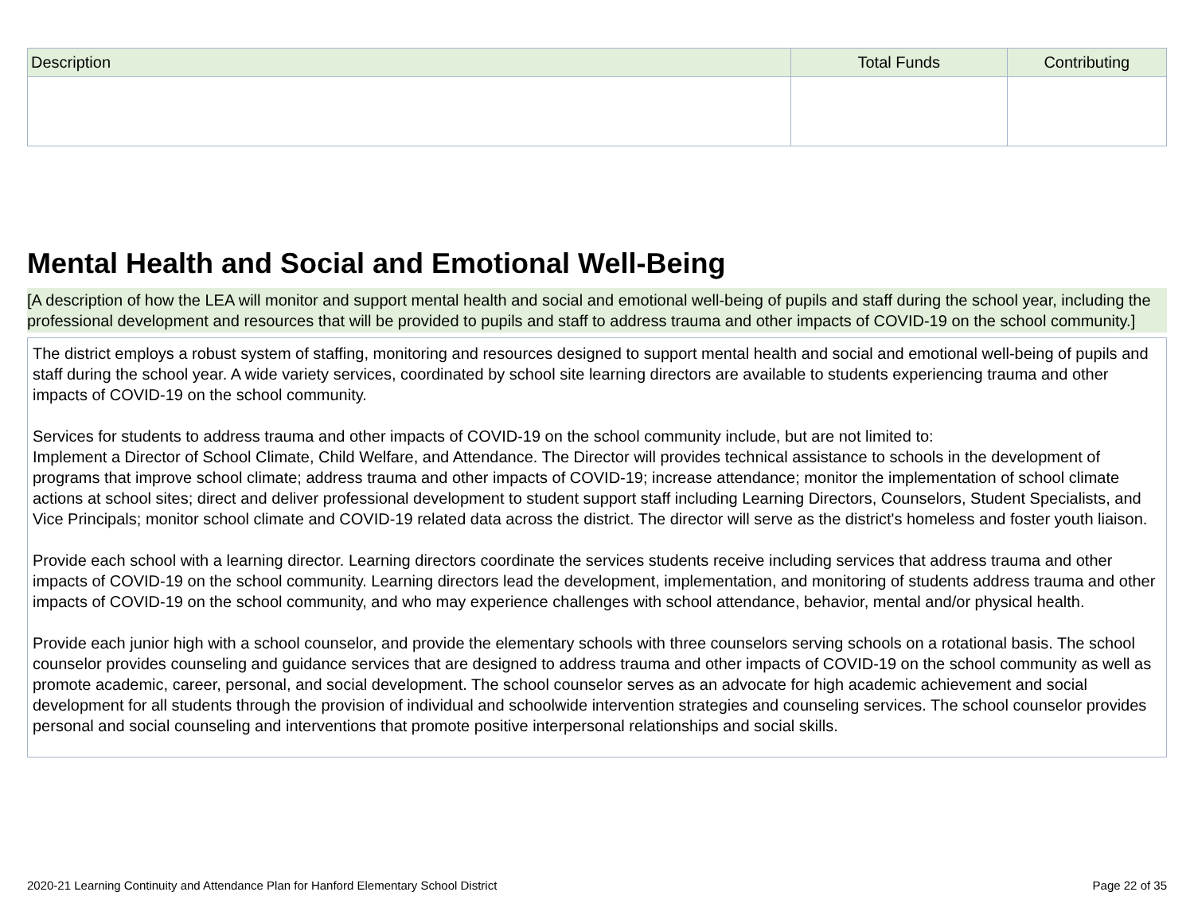| Description | Total Funds | Contributing |
| --- | --- | --- |
Mental Health and Social and Emotional Well-Being
[A description of how the LEA will monitor and support mental health and social and emotional well-being of pupils and staff during the school year, including the professional development and resources that will be provided to pupils and staff to address trauma and other impacts of COVID-19 on the school community.]
The district employs a robust system of staffing, monitoring and resources designed to support mental health and social and emotional well-being of pupils and staff during the school year. A wide variety services, coordinated by school site learning directors are available to students experiencing trauma and other impacts of COVID-19 on the school community.
Services for students to address trauma and other impacts of COVID-19 on the school community include, but are not limited to:
Implement a Director of School Climate, Child Welfare, and Attendance. The Director will provides technical assistance to schools in the development of programs that improve school climate; address trauma and other impacts of COVID-19; increase attendance; monitor the implementation of school climate actions at school sites; direct and deliver professional development to student support staff including Learning Directors, Counselors, Student Specialists, and Vice Principals; monitor school climate and COVID-19 related data across the district. The director will serve as the district's homeless and foster youth liaison.
Provide each school with a learning director. Learning directors coordinate the services students receive including services that address trauma and other impacts of COVID-19 on the school community. Learning directors lead the development, implementation, and monitoring of students address trauma and other impacts of COVID-19 on the school community, and who may experience challenges with school attendance, behavior, mental and/or physical health.
Provide each junior high with a school counselor, and provide the elementary schools with three counselors serving schools on a rotational basis. The school counselor provides counseling and guidance services that are designed to address trauma and other impacts of COVID-19 on the school community as well as promote academic, career, personal, and social development. The school counselor serves as an advocate for high academic achievement and social development for all students through the provision of individual and schoolwide intervention strategies and counseling services. The school counselor provides personal and social counseling and interventions that promote positive interpersonal relationships and social skills.
2020-21 Learning Continuity and Attendance Plan for Hanford Elementary School District Page 22 of 35